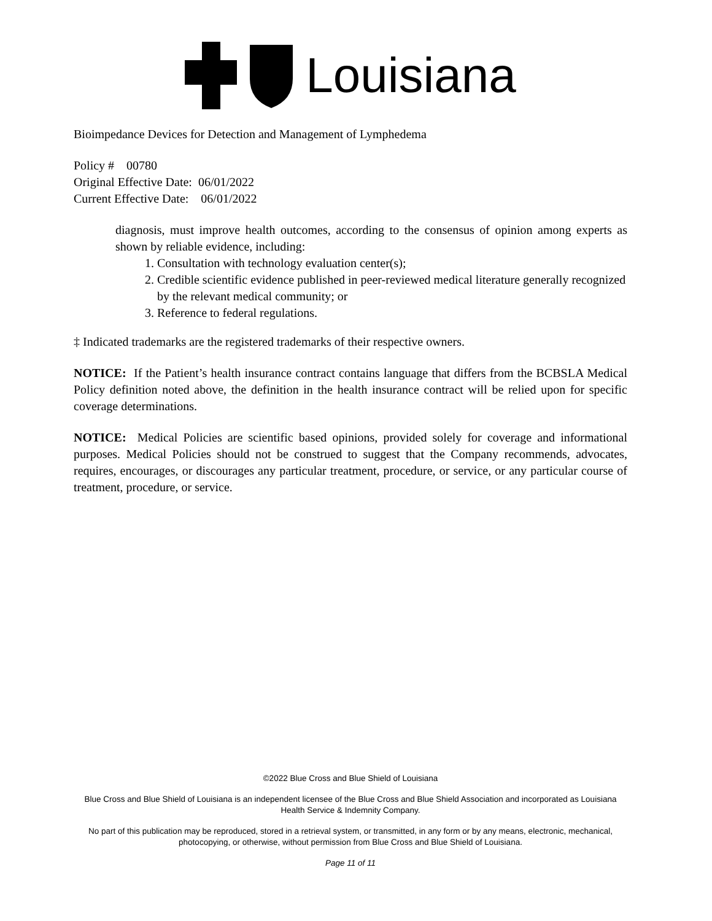Louisiana
Bioimpedance Devices for Detection and Management of Lymphedema
Policy # 00780
Original Effective Date: 06/01/2022
Current Effective Date: 06/01/2022
diagnosis, must improve health outcomes, according to the consensus of opinion among experts as shown by reliable evidence, including:
1. Consultation with technology evaluation center(s);
2. Credible scientific evidence published in peer-reviewed medical literature generally recognized by the relevant medical community; or
3. Reference to federal regulations.
‡ Indicated trademarks are the registered trademarks of their respective owners.
NOTICE: If the Patient’s health insurance contract contains language that differs from the BCBSLA Medical Policy definition noted above, the definition in the health insurance contract will be relied upon for specific coverage determinations.
NOTICE: Medical Policies are scientific based opinions, provided solely for coverage and informational purposes. Medical Policies should not be construed to suggest that the Company recommends, advocates, requires, encourages, or discourages any particular treatment, procedure, or service, or any particular course of treatment, procedure, or service.
©2022 Blue Cross and Blue Shield of Louisiana
Blue Cross and Blue Shield of Louisiana is an independent licensee of the Blue Cross and Blue Shield Association and incorporated as Louisiana Health Service & Indemnity Company.
No part of this publication may be reproduced, stored in a retrieval system, or transmitted, in any form or by any means, electronic, mechanical, photocopying, or otherwise, without permission from Blue Cross and Blue Shield of Louisiana.
Page 11 of 11